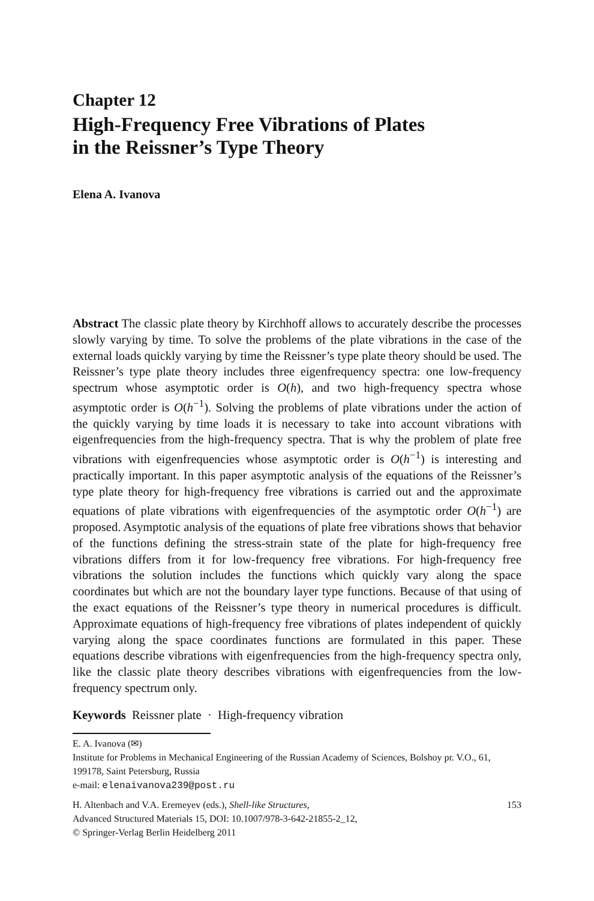Chapter 12
High-Frequency Free Vibrations of Plates
in the Reissner’s Type Theory
Elena A. Ivanova
Abstract The classic plate theory by Kirchhoff allows to accurately describe the processes slowly varying by time. To solve the problems of the plate vibrations in the case of the external loads quickly varying by time the Reissner’s type plate theory should be used. The Reissner’s type plate theory includes three eigenfrequency spectra: one low-frequency spectrum whose asymptotic order is O(h), and two high-frequency spectra whose asymptotic order is O(h<sup>−1</sup>). Solving the problems of plate vibrations under the action of the quickly varying by time loads it is necessary to take into account vibrations with eigenfrequencies from the high-frequency spectra. That is why the problem of plate free vibrations with eigenfrequencies whose asymptotic order is O(h<sup>−1</sup>) is interesting and practically important. In this paper asymptotic analysis of the equations of the Reissner’s type plate theory for high-frequency free vibrations is carried out and the approximate equations of plate vibrations with eigenfrequencies of the asymptotic order O(h<sup>−1</sup>) are proposed. Asymptotic analysis of the equations of plate free vibrations shows that behavior of the functions defining the stress-strain state of the plate for high-frequency free vibrations differs from it for low-frequency free vibrations. For high-frequency free vibrations the solution includes the functions which quickly vary along the space coordinates but which are not the boundary layer type functions. Because of that using of the exact equations of the Reissner’s type theory in numerical procedures is difficult. Approximate equations of high-frequency free vibrations of plates independent of quickly varying along the space coordinates functions are formulated in this paper. These equations describe vibrations with eigenfrequencies from the high-frequency spectra only, like the classic plate theory describes vibrations with eigenfrequencies from the low-frequency spectrum only.
Keywords Reissner plate · High-frequency vibration
E. A. Ivanova (✉)
Institute for Problems in Mechanical Engineering of the Russian Academy of Sciences, Bolshoy pr. V.O., 61, 199178, Saint Petersburg, Russia
e-mail: elenaivanova239@post.ru
H. Altenbach and V.A. Eremeyev (eds.), Shell-like Structures,
Advanced Structured Materials 15, DOI: 10.1007/978-3-642-21855-2_12,
© Springer-Verlag Berlin Heidelberg 2011
153